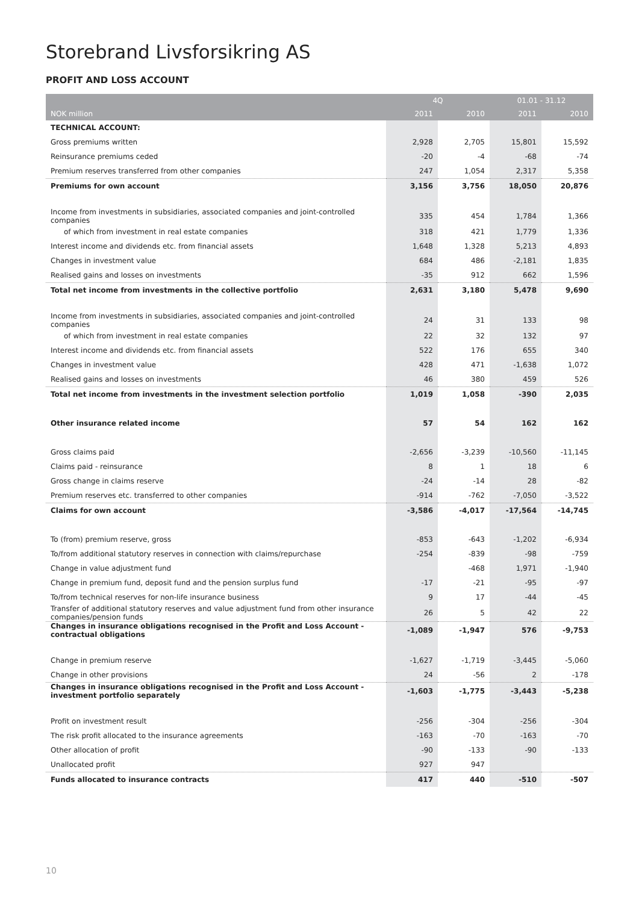Storebrand Livsforsikring AS
PROFIT AND LOSS ACCOUNT
| | 4Q | | 01.01 - 31.12 | |
| --- | --- | --- | --- | --- |
| NOK million | 2011 | 2010 | 2011 | 2010 |
| TECHNICAL ACCOUNT: | | | | |
| Gross premiums written | 2,928 | 2,705 | 15,801 | 15,592 |
| Reinsurance premiums ceded | -20 | -4 | -68 | -74 |
| Premium reserves transferred from other companies | 247 | 1,054 | 2,317 | 5,358 |
| Premiums for own account | 3,156 | 3,756 | 18,050 | 20,876 |
| Income from investments in subsidiaries, associated companies and joint-controlled companies | 335 | 454 | 1,784 | 1,366 |
| of which from investment in real estate companies | 318 | 421 | 1,779 | 1,336 |
| Interest income and dividends etc. from financial assets | 1,648 | 1,328 | 5,213 | 4,893 |
| Changes in investment value | 684 | 486 | -2,181 | 1,835 |
| Realised gains and losses on investments | -35 | 912 | 662 | 1,596 |
| Total net income from investments in the collective portfolio | 2,631 | 3,180 | 5,478 | 9,690 |
| Income from investments in subsidiaries, associated companies and joint-controlled companies | 24 | 31 | 133 | 98 |
| of which from investment in real estate companies | 22 | 32 | 132 | 97 |
| Interest income and dividends etc. from financial assets | 522 | 176 | 655 | 340 |
| Changes in investment value | 428 | 471 | -1,638 | 1,072 |
| Realised gains and losses on investments | 46 | 380 | 459 | 526 |
| Total net income from investments in the investment selection portfolio | 1,019 | 1,058 | -390 | 2,035 |
| Other insurance related income | 57 | 54 | 162 | 162 |
| Gross claims paid | -2,656 | -3,239 | -10,560 | -11,145 |
| Claims paid - reinsurance | 8 | 1 | 18 | 6 |
| Gross change in claims reserve | -24 | -14 | 28 | -82 |
| Premium reserves etc. transferred to other companies | -914 | -762 | -7,050 | -3,522 |
| Claims for own account | -3,586 | -4,017 | -17,564 | -14,745 |
| To (from) premium reserve, gross | -853 | -643 | -1,202 | -6,934 |
| To/from additional statutory reserves in connection with claims/repurchase | -254 | -839 | -98 | -759 |
| Change in value adjustment fund | | -468 | 1,971 | -1,940 |
| Change in premium fund, deposit fund and the pension surplus fund | -17 | -21 | -95 | -97 |
| To/from technical reserves for non-life insurance business | 9 | 17 | -44 | -45 |
| Transfer of additional statutory reserves and value adjustment fund from other insurance companies/pension funds | 26 | 5 | 42 | 22 |
| Changes in insurance obligations recognised in the Profit and Loss Account - contractual obligations | -1,089 | -1,947 | 576 | -9,753 |
| Change in premium reserve | -1,627 | -1,719 | -3,445 | -5,060 |
| Change in other provisions | 24 | -56 | 2 | -178 |
| Changes in insurance obligations recognised in the Profit and Loss Account - investment portfolio separately | -1,603 | -1,775 | -3,443 | -5,238 |
| Profit on investment result | -256 | -304 | -256 | -304 |
| The risk profit allocated to the insurance agreements | -163 | -70 | -163 | -70 |
| Other allocation of profit | -90 | -133 | -90 | -133 |
| Unallocated profit | 927 | 947 | | |
| Funds allocated to insurance contracts | 417 | 440 | -510 | -507 |
10